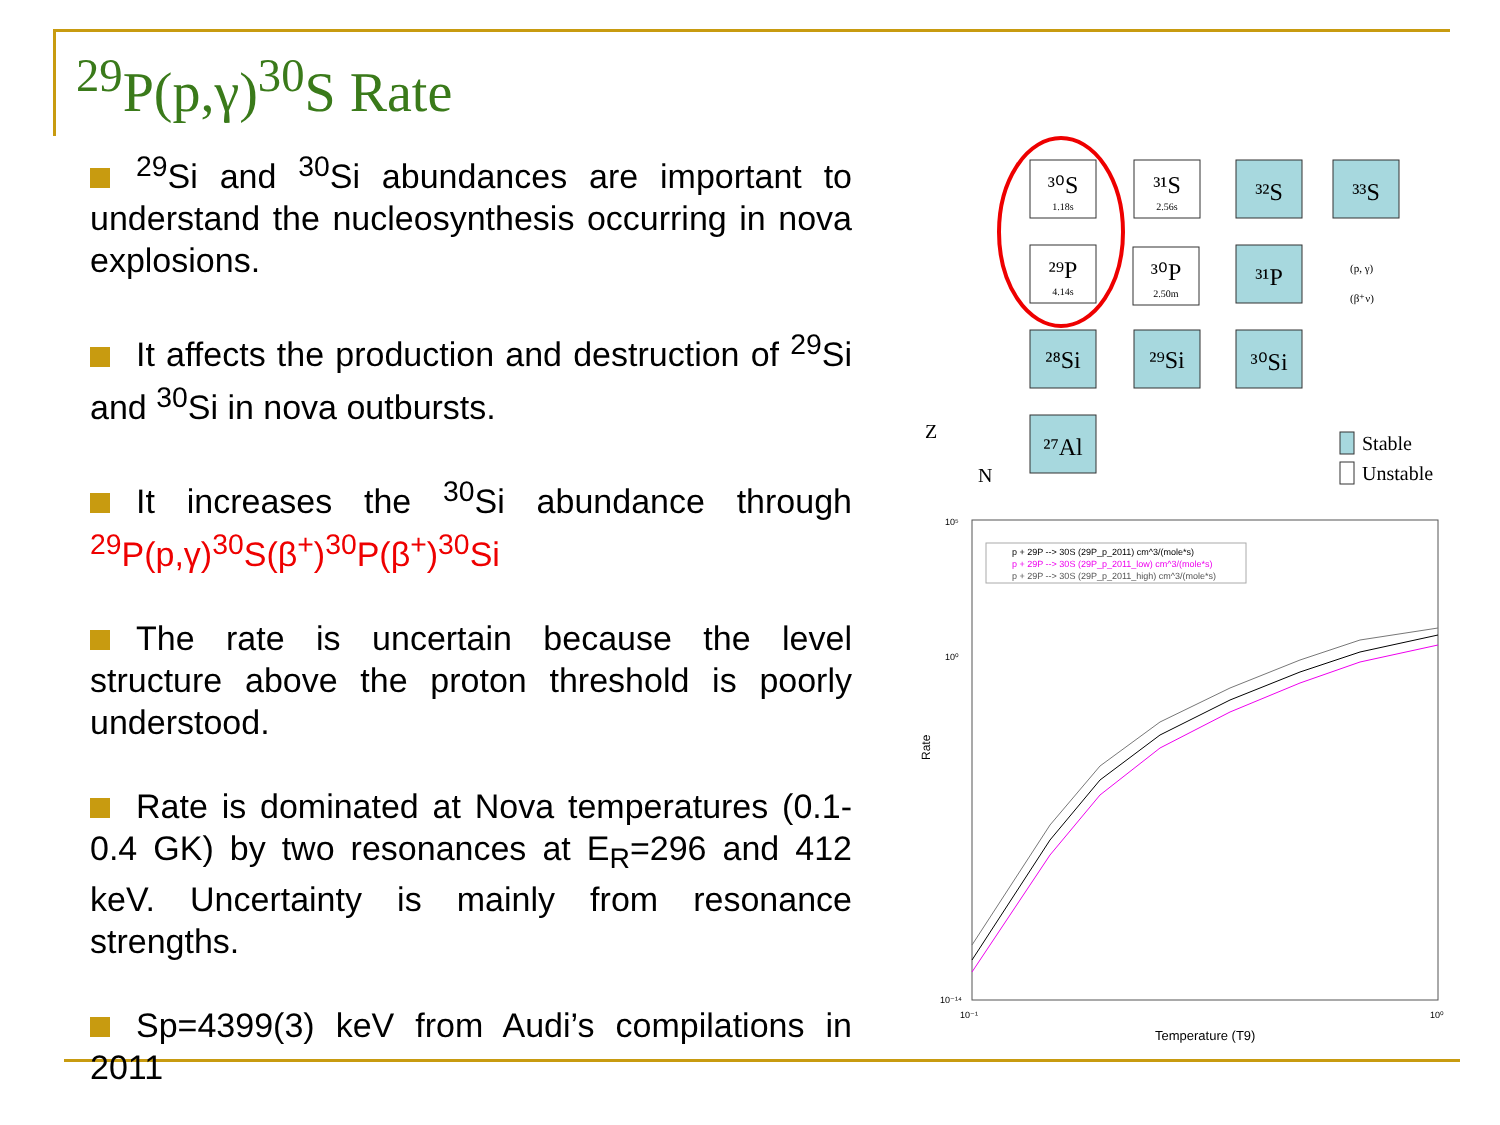<sup>29</sup>P(p,γ)<sup>30</sup>S Rate
<sup>29</sup>Si and <sup>30</sup>Si abundances are important to understand the nucleosynthesis occurring in nova explosions.
It affects the production and destruction of <sup>29</sup>Si and <sup>30</sup>Si in nova outbursts.
It increases the <sup>30</sup>Si abundance through <sup>29</sup>P(p,γ)<sup>30</sup>S(β<sup>+</sup>)<sup>30</sup>P(β<sup>+</sup>)<sup>30</sup>Si
The rate is uncertain because the level structure above the proton threshold is poorly understood.
Rate is dominated at Nova temperatures (0.1-0.4 GK) by two resonances at E<sub>R</sub>=296 and 412 keV. Uncertainty is mainly from resonance strengths.
Sp=4399(3) keV from Audi’s compilations in 2011
³⁰S
³¹S
³²S
³³S
²⁹P
³⁰P
³¹P
²⁸Si
²⁹Si
³⁰Si
²⁷Al
1.18s
2.56s
4.14s
2.50m
(p, γ)
(β⁺ν)
Stable
Unstable
Z
N
p + 29P --> 30S (29P_p_2011) cm^3/(mole*s)
p + 29P --> 30S (29P_p_2011_low) cm^3/(mole*s)
p + 29P --> 30S (29P_p_2011_high) cm^3/(mole*s)
10⁵
10⁰
10⁻¹⁴
10⁻¹
10⁰
Temperature (T9)
Rate